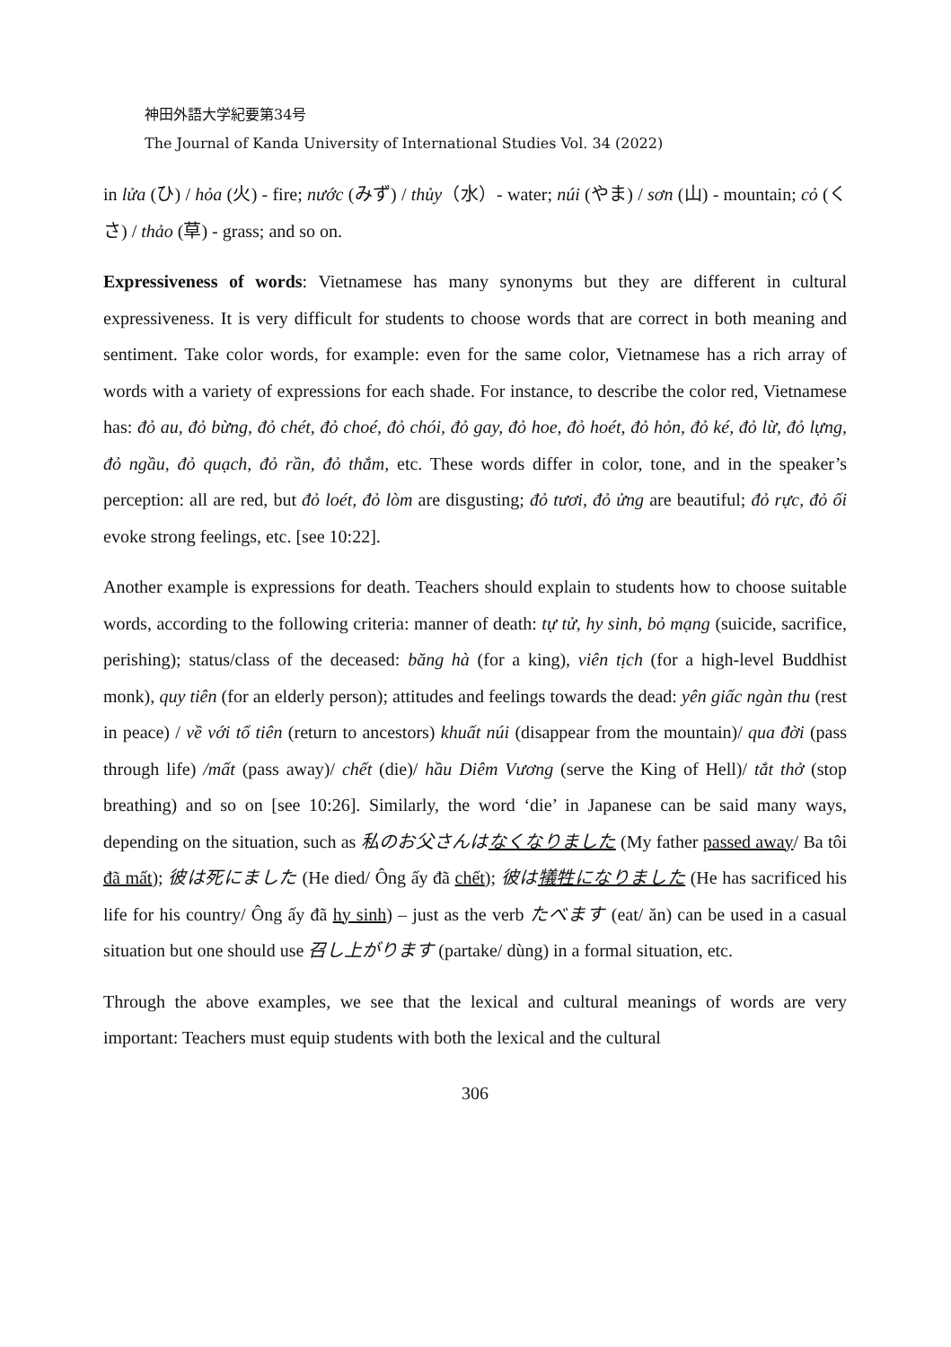神田外語大学紀要第34号
The Journal of Kanda University of International Studies Vol. 34 (2022)
in lửa (ひ) / hỏa (火) - fire; nước (みず) / thủy（水）- water; núi (やま) / sơn (山) - mountain; cỏ (くさ) / thảo (草) - grass; and so on.
Expressiveness of words: Vietnamese has many synonyms but they are different in cultural expressiveness. It is very difficult for students to choose words that are correct in both meaning and sentiment. Take color words, for example: even for the same color, Vietnamese has a rich array of words with a variety of expressions for each shade. For instance, to describe the color red, Vietnamese has: đỏ au, đỏ bừng, đỏ chét, đỏ choé, đỏ chói, đỏ gay, đỏ hoe, đỏ hoét, đỏ hỏn, đỏ ké, đỏ lừ, đỏ lựng, đỏ ngầu, đỏ quạch, đỏ rần, đỏ thắm, etc. These words differ in color, tone, and in the speaker’s perception: all are red, but đỏ loét, đỏ lòm are disgusting; đỏ tươi, đỏ ửng are beautiful; đỏ rực, đỏ ối evoke strong feelings, etc. [see 10:22].
Another example is expressions for death. Teachers should explain to students how to choose suitable words, according to the following criteria: manner of death: tự tử, hy sinh, bỏ mạng (suicide, sacrifice, perishing); status/class of the deceased: băng hà (for a king), viên tịch (for a high-level Buddhist monk), quy tiên (for an elderly person); attitudes and feelings towards the dead: yên giấc ngàn thu (rest in peace) / về với tổ tiên (return to ancestors) khuất núi (disappear from the mountain)/ qua đời (pass through life) /mất (pass away)/ chết (die)/ hầu Diêm Vương (serve the King of Hell)/ tắt thở (stop breathing) and so on [see 10:26]. Similarly, the word ‘die’ in Japanese can be said many ways, depending on the situation, such as 私のお父さんはなくなりました (My father passed away/ Ba tôi đã mất); 彼は死にました (He died/ Ông ấy đã chết); 彼は犠牲になりました (He has sacrificed his life for his country/ Ông ấy đã hy sinh) – just as the verb たべます (eat/ ăn) can be used in a casual situation but one should use 召し上がります (partake/ dùng) in a formal situation, etc.
Through the above examples, we see that the lexical and cultural meanings of words are very important: Teachers must equip students with both the lexical and the cultural
306